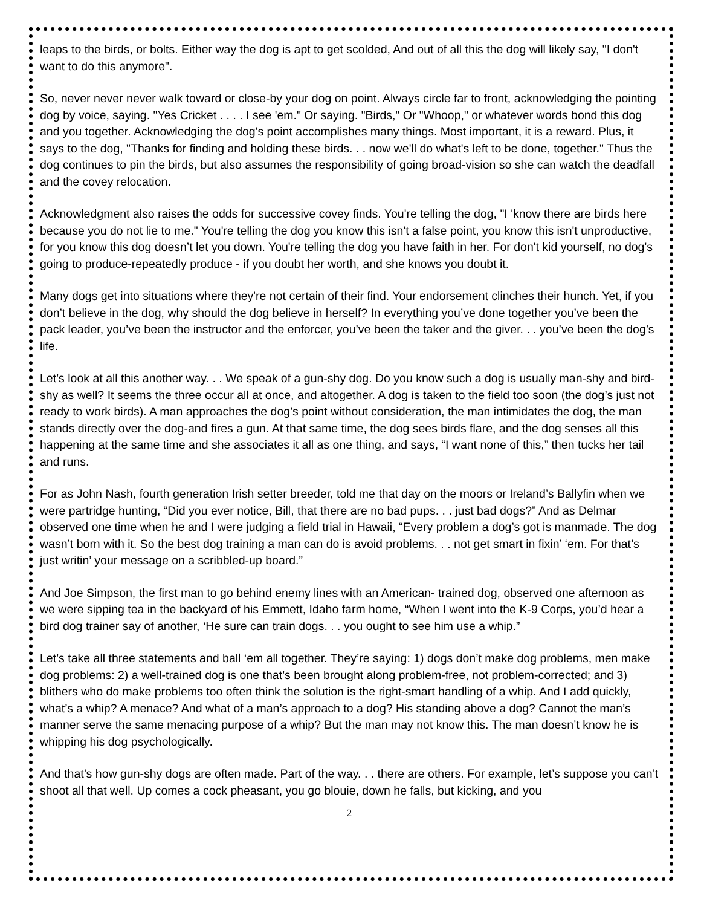leaps to the birds, or bolts. Either way the dog is apt to get scolded, And out of all this the dog will likely say, "I don't want to do this anymore".
So, never never never walk toward or close-by your dog on point. Always circle far to front, acknowledging the pointing dog by voice, saying. "Yes Cricket . . . . I see 'em." Or saying. "Birds," Or "Whoop," or whatever words bond this dog and you together. Acknowledging the dog's point accomplishes many things. Most important, it is a reward. Plus, it says to the dog, "Thanks for finding and holding these birds. . . now we'll do what's left to be done, together." Thus the dog continues to pin the birds, but also assumes the responsibility of going broad-vision so she can watch the deadfall and the covey relocation.
Acknowledgment also raises the odds for successive covey finds. You're telling the dog, "I 'know there are birds here because you do not lie to me." You're telling the dog you know this isn't a false point, you know this isn't unproductive, for you know this dog doesn’t let you down. You're telling the dog you have faith in her. For don't kid yourself, no dog's going to produce-repeatedly produce - if you doubt her worth, and she knows you doubt it.
Many dogs get into situations where they're not certain of their find. Your endorsement clinches their hunch. Yet, if you don’t believe in the dog, why should the dog believe in herself? In everything you’ve done together you’ve been the pack leader, you’ve been the instructor and the enforcer, you’ve been the taker and the giver. . . you’ve been the dog’s life.
Let’s look at all this another way. . . We speak of a gun-shy dog. Do you know such a dog is usually man-shy and bird-shy as well? It seems the three occur all at once, and altogether. A dog is taken to the field too soon (the dog’s just not ready to work birds). A man approaches the dog’s point without consideration, the man intimidates the dog, the man stands directly over the dog-and fires a gun. At that same time, the dog sees birds flare, and the dog senses all this happening at the same time and she associates it all as one thing, and says, “I want none of this,” then tucks her tail and runs.
For as John Nash, fourth generation Irish setter breeder, told me that day on the moors or Ireland’s Ballyfin when we were partridge hunting, “Did you ever notice, Bill, that there are no bad pups. . . just bad dogs?” And as Delmar observed one time when he and I were judging a field trial in Hawaii, “Every problem a dog’s got is manmade. The dog wasn’t born with it. So the best dog training a man can do is avoid problems. . . not get smart in fixin’ ‘em. For that’s just writin’ your message on a scribbled-up board.”
And Joe Simpson, the first man to go behind enemy lines with an American- trained dog, observed one afternoon as we were sipping tea in the backyard of his Emmett, Idaho farm home, “When I went into the K-9 Corps, you’d hear a bird dog trainer say of another, ‘He sure can train dogs. . . you ought to see him use a whip.”
Let’s take all three statements and ball ‘em all together. They’re saying: 1) dogs don’t make dog problems, men make dog problems: 2) a well-trained dog is one that’s been brought along problem-free, not problem-corrected; and 3) blithers who do make problems too often think the solution is the right-smart handling of a whip. And I add quickly, what’s a whip? A menace? And what of a man’s approach to a dog? His standing above a dog? Cannot the man’s manner serve the same menacing purpose of a whip? But the man may not know this. The man doesn’t know he is whipping his dog psychologically.
And that’s how gun-shy dogs are often made. Part of the way. . . there are others. For example, let’s suppose you can’t shoot all that well. Up comes a cock pheasant, you go blouie, down he falls, but kicking, and you
2